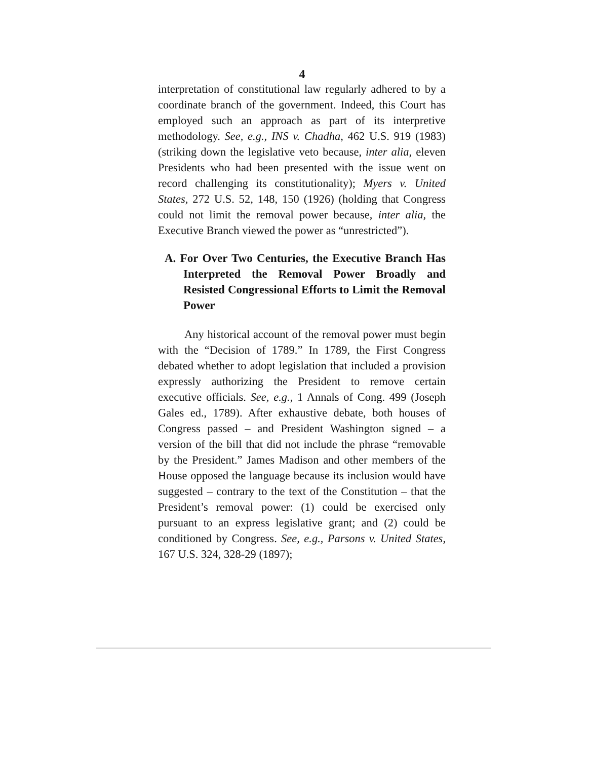4
interpretation of constitutional law regularly adhered to by a coordinate branch of the government. Indeed, this Court has employed such an approach as part of its interpretive methodology. See, e.g., INS v. Chadha, 462 U.S. 919 (1983) (striking down the legislative veto because, inter alia, eleven Presidents who had been presented with the issue went on record challenging its constitutionality); Myers v. United States, 272 U.S. 52, 148, 150 (1926) (holding that Congress could not limit the removal power because, inter alia, the Executive Branch viewed the power as “unrestricted”).
A. For Over Two Centuries, the Executive Branch Has Interpreted the Removal Power Broadly and Resisted Congressional Efforts to Limit the Removal Power
Any historical account of the removal power must begin with the “Decision of 1789.” In 1789, the First Congress debated whether to adopt legislation that included a provision expressly authorizing the President to remove certain executive officials. See, e.g., 1 Annals of Cong. 499 (Joseph Gales ed., 1789). After exhaustive debate, both houses of Congress passed – and President Washington signed – a version of the bill that did not include the phrase “removable by the President.” James Madison and other members of the House opposed the language because its inclusion would have suggested – contrary to the text of the Constitution – that the President’s removal power: (1) could be exercised only pursuant to an express legislative grant; and (2) could be conditioned by Congress. See, e.g., Parsons v. United States, 167 U.S. 324, 328-29 (1897);